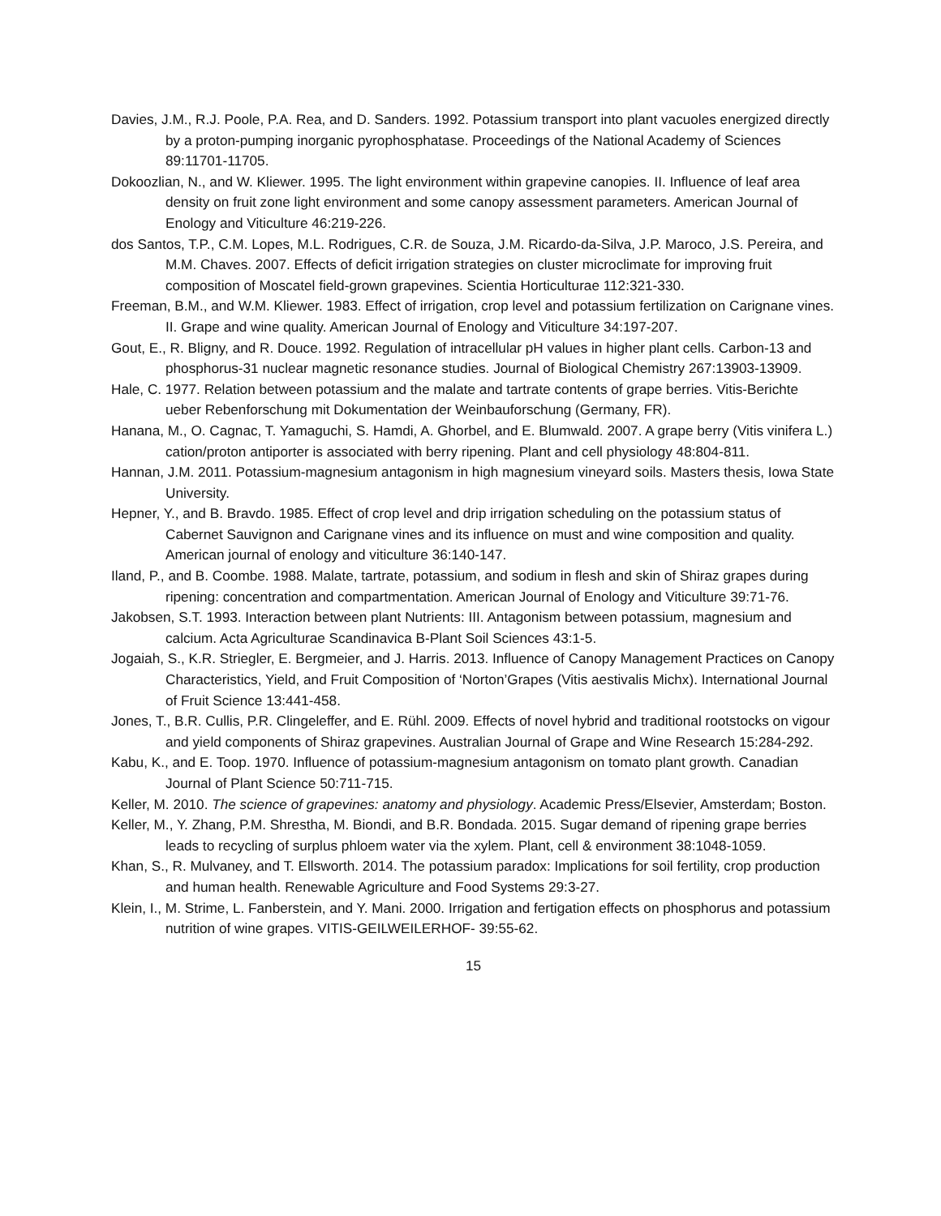Davies, J.M., R.J. Poole, P.A. Rea, and D. Sanders. 1992. Potassium transport into plant vacuoles energized directly by a proton-pumping inorganic pyrophosphatase. Proceedings of the National Academy of Sciences 89:11701-11705.
Dokoozlian, N., and W. Kliewer. 1995. The light environment within grapevine canopies. II. Influence of leaf area density on fruit zone light environment and some canopy assessment parameters. American Journal of Enology and Viticulture 46:219-226.
dos Santos, T.P., C.M. Lopes, M.L. Rodrigues, C.R. de Souza, J.M. Ricardo-da-Silva, J.P. Maroco, J.S. Pereira, and M.M. Chaves. 2007. Effects of deficit irrigation strategies on cluster microclimate for improving fruit composition of Moscatel field-grown grapevines. Scientia Horticulturae 112:321-330.
Freeman, B.M., and W.M. Kliewer. 1983. Effect of irrigation, crop level and potassium fertilization on Carignane vines. II. Grape and wine quality. American Journal of Enology and Viticulture 34:197-207.
Gout, E., R. Bligny, and R. Douce. 1992. Regulation of intracellular pH values in higher plant cells. Carbon-13 and phosphorus-31 nuclear magnetic resonance studies. Journal of Biological Chemistry 267:13903-13909.
Hale, C. 1977. Relation between potassium and the malate and tartrate contents of grape berries. Vitis-Berichte ueber Rebenforschung mit Dokumentation der Weinbauforschung (Germany, FR).
Hanana, M., O. Cagnac, T. Yamaguchi, S. Hamdi, A. Ghorbel, and E. Blumwald. 2007. A grape berry (Vitis vinifera L.) cation/proton antiporter is associated with berry ripening. Plant and cell physiology 48:804-811.
Hannan, J.M. 2011. Potassium-magnesium antagonism in high magnesium vineyard soils. Masters thesis, Iowa State University.
Hepner, Y., and B. Bravdo. 1985. Effect of crop level and drip irrigation scheduling on the potassium status of Cabernet Sauvignon and Carignane vines and its influence on must and wine composition and quality. American journal of enology and viticulture 36:140-147.
Iland, P., and B. Coombe. 1988. Malate, tartrate, potassium, and sodium in flesh and skin of Shiraz grapes during ripening: concentration and compartmentation. American Journal of Enology and Viticulture 39:71-76.
Jakobsen, S.T. 1993. Interaction between plant Nutrients: III. Antagonism between potassium, magnesium and calcium. Acta Agriculturae Scandinavica B-Plant Soil Sciences 43:1-5.
Jogaiah, S., K.R. Striegler, E. Bergmeier, and J. Harris. 2013. Influence of Canopy Management Practices on Canopy Characteristics, Yield, and Fruit Composition of ‘Norton’Grapes (Vitis aestivalis Michx). International Journal of Fruit Science 13:441-458.
Jones, T., B.R. Cullis, P.R. Clingeleffer, and E. Rühl. 2009. Effects of novel hybrid and traditional rootstocks on vigour and yield components of Shiraz grapevines. Australian Journal of Grape and Wine Research 15:284-292.
Kabu, K., and E. Toop. 1970. Influence of potassium-magnesium antagonism on tomato plant growth. Canadian Journal of Plant Science 50:711-715.
Keller, M. 2010. The science of grapevines: anatomy and physiology. Academic Press/Elsevier, Amsterdam; Boston.
Keller, M., Y. Zhang, P.M. Shrestha, M. Biondi, and B.R. Bondada. 2015. Sugar demand of ripening grape berries leads to recycling of surplus phloem water via the xylem. Plant, cell & environment 38:1048-1059.
Khan, S., R. Mulvaney, and T. Ellsworth. 2014. The potassium paradox: Implications for soil fertility, crop production and human health. Renewable Agriculture and Food Systems 29:3-27.
Klein, I., M. Strime, L. Fanberstein, and Y. Mani. 2000. Irrigation and fertigation effects on phosphorus and potassium nutrition of wine grapes. VITIS-GEILWEILERHOF- 39:55-62.
15